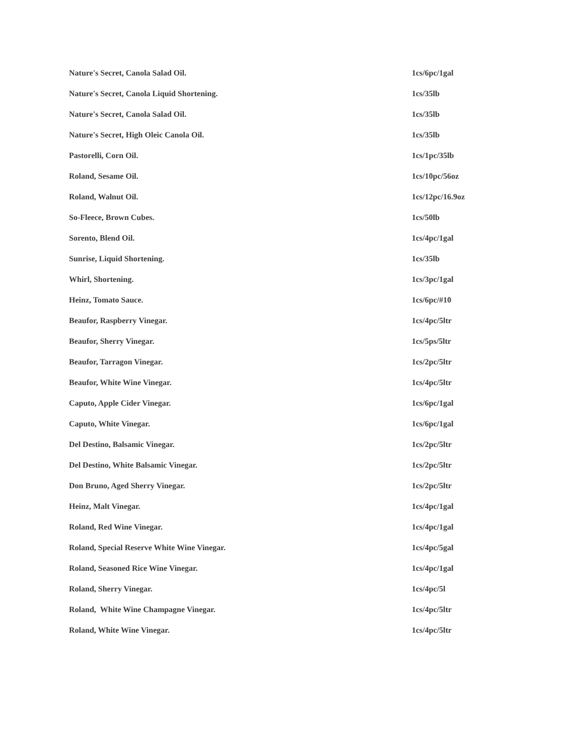| Nature's Secret, Canola Salad Oil. | 1cs/6pc/1gal |
| Nature's Secret, Canola Liquid Shortening. | 1cs/35lb |
| Nature's Secret, Canola Salad Oil. | 1cs/35lb |
| Nature's Secret, High Oleic Canola Oil. | 1cs/35lb |
| Pastorelli, Corn Oil. | 1cs/1pc/35lb |
| Roland, Sesame Oil. | 1cs/10pc/56oz |
| Roland, Walnut Oil. | 1cs/12pc/16.9oz |
| So-Fleece, Brown Cubes. | 1cs/50lb |
| Sorento, Blend Oil. | 1cs/4pc/1gal |
| Sunrise, Liquid Shortening. | 1cs/35lb |
| Whirl, Shortening. | 1cs/3pc/1gal |
| Heinz, Tomato Sauce. | 1cs/6pc/#10 |
| Beaufor, Raspberry Vinegar. | 1cs/4pc/5ltr |
| Beaufor, Sherry Vinegar. | 1cs/5ps/5ltr |
| Beaufor, Tarragon Vinegar. | 1cs/2pc/5ltr |
| Beaufor, White Wine Vinegar. | 1cs/4pc/5ltr |
| Caputo, Apple Cider Vinegar. | 1cs/6pc/1gal |
| Caputo, White Vinegar. | 1cs/6pc/1gal |
| Del Destino, Balsamic Vinegar. | 1cs/2pc/5ltr |
| Del Destino, White Balsamic Vinegar. | 1cs/2pc/5ltr |
| Don Bruno, Aged Sherry Vinegar. | 1cs/2pc/5ltr |
| Heinz, Malt Vinegar. | 1cs/4pc/1gal |
| Roland, Red Wine Vinegar. | 1cs/4pc/1gal |
| Roland, Special Reserve White Wine Vinegar. | 1cs/4pc/5gal |
| Roland, Seasoned Rice Wine Vinegar. | 1cs/4pc/1gal |
| Roland, Sherry Vinegar. | 1cs/4pc/5l |
| Roland, White Wine Champagne Vinegar. | 1cs/4pc/5ltr |
| Roland, White Wine Vinegar. | 1cs/4pc/5ltr |